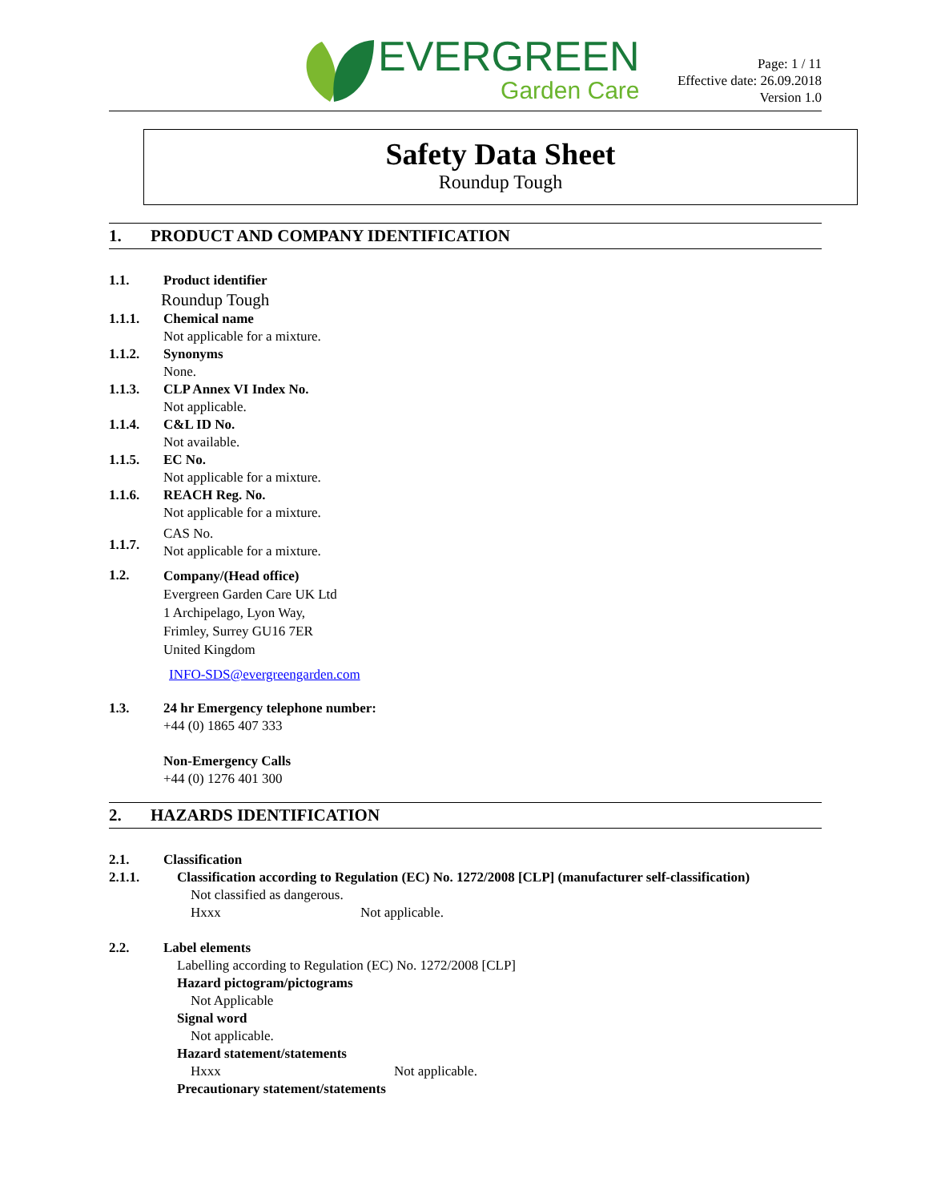EVERGREEN
Garden Care
Page: 1 / 11
Effective date: 26.09.2018
Version 1.0
Safety Data Sheet
Roundup Tough
1. PRODUCT AND COMPANY IDENTIFICATION
1.1. Product identifier
Roundup Tough
1.1.1. Chemical name
Not applicable for a mixture.
1.1.2. Synonyms
None.
1.1.3. CLP Annex VI Index No.
Not applicable.
1.1.4. C&L ID No.
Not available.
1.1.5. EC No.
Not applicable for a mixture.
1.1.6. REACH Reg. No.
Not applicable for a mixture.
1.1.7.
CAS No.
Not applicable for a mixture.
1.2.
Company/(Head office)
Evergreen Garden Care UK Ltd
1 Archipelago, Lyon Way,
Frimley, Surrey GU16 7ER
United Kingdom
INFO-SDS@evergreengarden.com
1.3. 24 hr Emergency telephone number:
+44 (0) 1865 407 333
Non-Emergency Calls
+44 (0) 1276 401 300
2. HAZARDS IDENTIFICATION
2.1. Classification
2.1.1. Classification according to Regulation (EC) No. 1272/2008 [CLP] (manufacturer self-classification)
Not classified as dangerous.
Hxxx Not applicable.
2.2. Label elements
Labelling according to Regulation (EC) No. 1272/2008 [CLP]
Hazard pictogram/pictograms
Not Applicable
Signal word
Not applicable.
Hazard statement/statements
Hxxx Not applicable.
Precautionary statement/statements